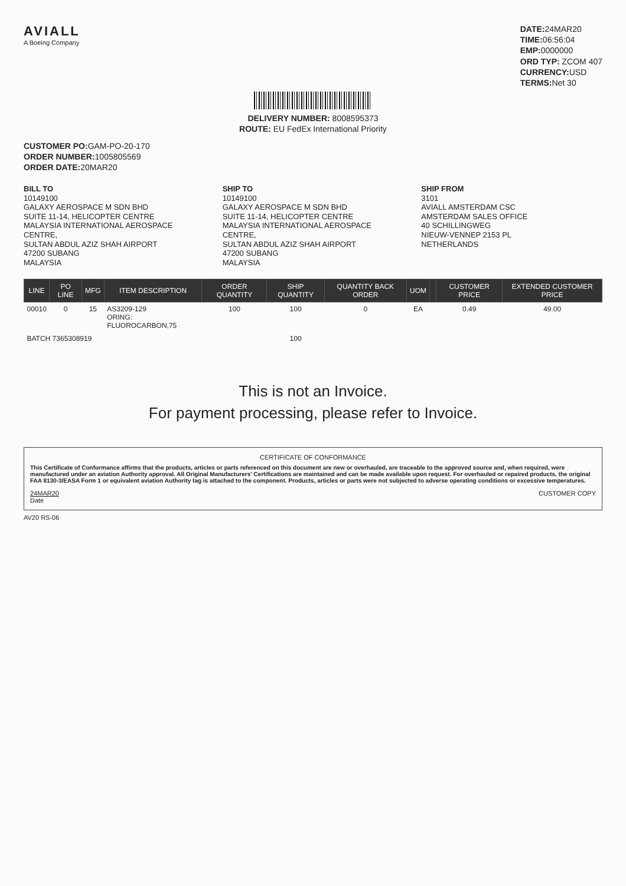AVIALL
A Boeing Company
DATE: 24MAR20
TIME: 06:56:04
EMP: 0000000
ORD TYP: ZCOM 407
CURRENCY: USD
TERMS: Net 30
DELIVERY NUMBER: 8008595373
ROUTE: EU FedEx International Priority
CUSTOMER PO: GAM-PO-20-170
ORDER NUMBER: 1005805569
ORDER DATE: 20MAR20
BILL TO
10149100
GALAXY AEROSPACE M SDN BHD
SUITE 11-14, HELICOPTER CENTRE
MALAYSIA INTERNATIONAL AEROSPACE CENTRE,
SULTAN ABDUL AZIZ SHAH AIRPORT
47200 SUBANG
MALAYSIA
SHIP TO
10149100
GALAXY AEROSPACE M SDN BHD
SUITE 11-14, HELICOPTER CENTRE
MALAYSIA INTERNATIONAL AEROSPACE CENTRE,
SULTAN ABDUL AZIZ SHAH AIRPORT
47200 SUBANG
MALAYSIA
SHIP FROM
3101
AVIALL AMSTERDAM CSC
AMSTERDAM SALES OFFICE
40 SCHILLINGWEG
NIEUW-VENNEP 2153 PL
NETHERLANDS
| LINE | PO LINE | MFG | ITEM DESCRIPTION | ORDER QUANTITY | SHIP QUANTITY | QUANTITY BACK ORDER | UOM | | CUSTOMER PRICE | EXTENDED CUSTOMER PRICE |
| --- | --- | --- | --- | --- | --- | --- | --- | --- | --- | --- |
| 00010 | 0 | 15 | AS3209-129 ORING: FLUOROCARBON,75 | 100 | 100 | 0 | EA | | 0.49 | 49.00 |
| BATCH 7365308919 | | | | | 100 | | | | | |
This is not an Invoice.
For payment processing, please refer to Invoice.
CERTIFICATE OF CONFORMANCE
This Certificate of Conformance affirms that the products, articles or parts referenced on this document are new or overhauled, are traceable to the approved source and, when required, were manufactured under an aviation Authority approval. All Original Manufacturers' Certifications are maintained and can be made available upon request. For overhauled or repaired products, the original FAA 8130-3/EASA Form 1 or equivalent aviation Authority tag is attached to the component. Products, articles or parts were not subjected to adverse operating conditions or excessive temperatures.
24MAR20
Date CUSTOMER COPY
AV20 RS-06